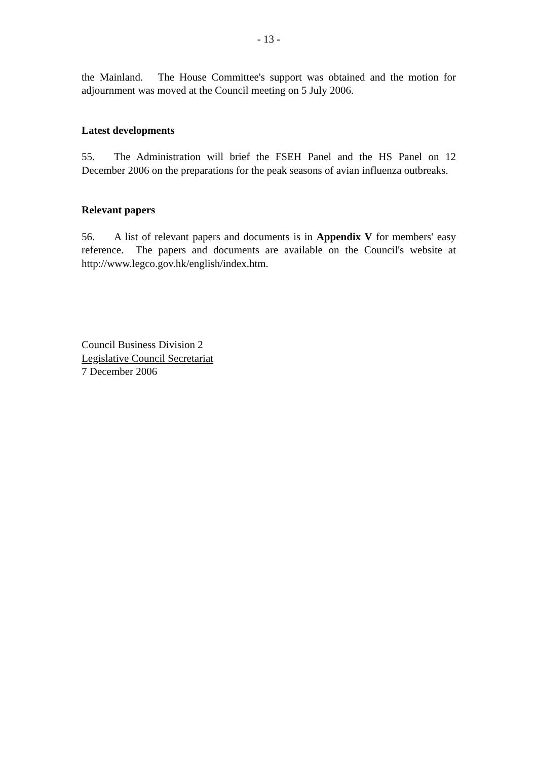- 13 -
the Mainland. The House Committee's support was obtained and the motion for adjournment was moved at the Council meeting on 5 July 2006.
Latest developments
55. The Administration will brief the FSEH Panel and the HS Panel on 12 December 2006 on the preparations for the peak seasons of avian influenza outbreaks.
Relevant papers
56. A list of relevant papers and documents is in Appendix V for members' easy reference. The papers and documents are available on the Council's website at http://www.legco.gov.hk/english/index.htm.
Council Business Division 2
Legislative Council Secretariat
7 December 2006